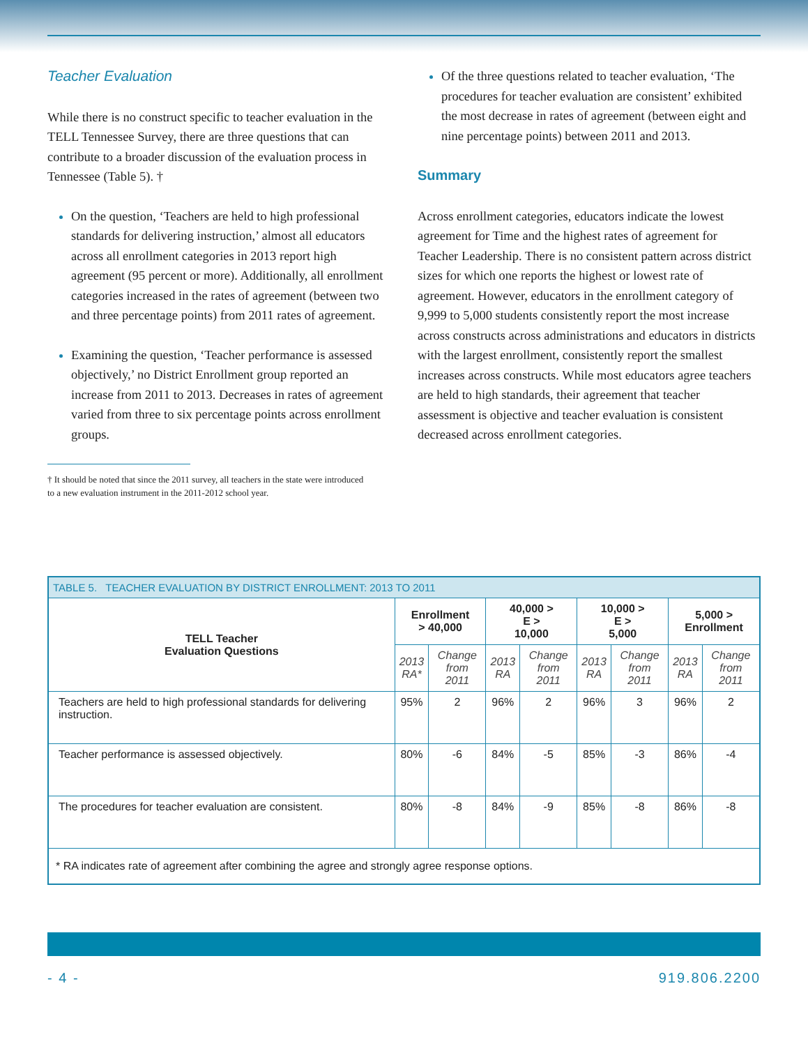Teacher Evaluation
While there is no construct specific to teacher evaluation in the TELL Tennessee Survey, there are three questions that can contribute to a broader discussion of the evaluation process in Tennessee (Table 5). †
On the question, ‘Teachers are held to high professional standards for delivering instruction,’ almost all educators across all enrollment categories in 2013 report high agreement (95 percent or more). Additionally, all enrollment categories increased in the rates of agreement (between two and three percentage points) from 2011 rates of agreement.
Examining the question, ‘Teacher performance is assessed objectively,’ no District Enrollment group reported an increase from 2011 to 2013. Decreases in rates of agreement varied from three to six percentage points across enrollment groups.
† It should be noted that since the 2011 survey, all teachers in the state were introduced to a new evaluation instrument in the 2011-2012 school year.
Of the three questions related to teacher evaluation, ‘The procedures for teacher evaluation are consistent’ exhibited the most decrease in rates of agreement (between eight and nine percentage points) between 2011 and 2013.
Summary
Across enrollment categories, educators indicate the lowest agreement for Time and the highest rates of agreement for Teacher Leadership. There is no consistent pattern across district sizes for which one reports the highest or lowest rate of agreement. However, educators in the enrollment category of 9,999 to 5,000 students consistently report the most increase across constructs across administrations and educators in districts with the largest enrollment, consistently report the smallest increases across constructs. While most educators agree teachers are held to high standards, their agreement that teacher assessment is objective and teacher evaluation is consistent decreased across enrollment categories.
| TABLE 5. TEACHER EVALUATION BY DISTRICT ENROLLMENT: 2013 TO 2011 | | | | | | | | |
| --- | --- | --- | --- | --- | --- | --- | --- | --- |
| TELL Teacher Evaluation Questions | Enrollment > 40,000 | | 40,000 > E > 10,000 | | 10,000 > E > 5,000 | | 5,000 > Enrollment | |
| | 2013 RA* | Change from 2011 | 2013 RA | Change from 2011 | 2013 RA | Change from 2011 | 2013 RA | Change from 2011 |
| Teachers are held to high professional standards for delivering instruction. | 95% | 2 | 96% | 2 | 96% | 3 | 96% | 2 |
| Teacher performance is assessed objectively. | 80% | -6 | 84% | -5 | 85% | -3 | 86% | -4 |
| The procedures for teacher evaluation are consistent. | 80% | -8 | 84% | -9 | 85% | -8 | 86% | -8 |
| * RA indicates rate of agreement after combining the agree and strongly agree response options. | | | | | | | | |
- 4 - 919.806.2200